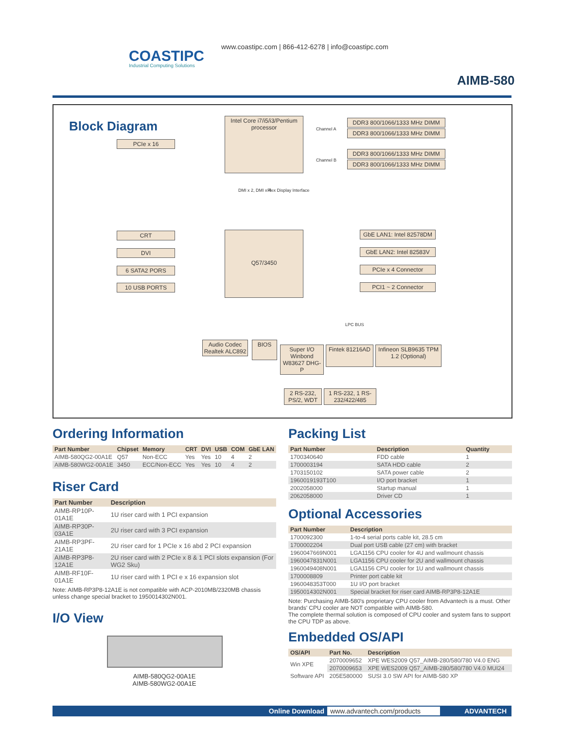COASTIPC
Industrial Computing Solutions
www.coastipc.com | 866-412-6278 | info@coastipc.com
AIMB-580
Block Diagram
PCIe x 16
Intel Core i7/i5/i3/Pentium processor
DDR3 800/1066/1333 MHz DIMM
DDR3 800/1066/1333 MHz DIMM
DDR3 800/1066/1333 MHz DIMM
DDR3 800/1066/1333 MHz DIMM
Channel A
Channel B
DMI x 2, DMI x 4 Flex Display Interface
CRT
DVI
6 SATA2 PORS
10 USB PORTS
Q57/3450
GbE LAN1: Intel 82578DM
GbE LAN2: Intel 82583V
PCIe x 4 Connector
PCI1 ~ 2 Connector
LPC BUS
Audio Codec Realtek ALC892
BIOS
Super I/O Winbond W83627 DHG-P
Fintek 81216AD
Infineon SLB9635 TPM 1.2 (Optional)
2 RS-232, PS/2, WDT
1 RS-232, 1 RS-232/422/485
Ordering Information
| Part Number | Chipset | Memory | CRT | DVI | USB | COM | GbE LAN |
| --- | --- | --- | --- | --- | --- | --- | --- |
| AIMB-580QG2-00A1E | Q57 | Non-ECC | Yes | Yes | 10 | 4 | 2 |
| AIMB-580WG2-00A1E | 3450 | ECC/Non-ECC | Yes | Yes | 10 | 4 | 2 |
Riser Card
| Part Number | Description |
| --- | --- |
| AIMB-RP10P-01A1E | 1U riser card with 1 PCI expansion |
| AIMB-RP30P-03A1E | 2U riser card with 3 PCI expansion |
| AIMB-RP3PF-21A1E | 2U riser card for 1 PCIe x 16 abd 2 PCI expansion |
| AIMB-RP3P8-12A1E | 2U riser card with 2 PCIe x 8 & 1 PCI slots expansion (For WG2 Sku) |
| AIMB-RF10F-01A1E | 1U riser card with 1 PCI e x 16 expansion slot |
Note: AIMB-RP3P8-12A1E is not compatible with ACP-2010MB/2320MB chassis unless change special bracket to 1950014302N001.
I/O View
AIMB-580QG2-00A1E
AIMB-580WG2-00A1E
Packing List
| Part Number | Description | Quantity |
| --- | --- | --- |
| 1700340640 | FDD cable | 1 |
| 1700003194 | SATA HDD cable | 2 |
| 1703150102 | SATA power cable | 2 |
| 1960019193T100 | I/O port bracket | 1 |
| 2002058000 | Startup manual | 1 |
| 2062058000 | Driver CD | 1 |
Optional Accessories
| Part Number | Description |
| --- | --- |
| 1700092300 | 1-to-4 serial ports cable kit, 28.5 cm |
| 1700002204 | Dual port USB cable (27 cm) with bracket |
| 1960047669N001 | LGA1156 CPU cooler for 4U and wallmount chassis |
| 1960047831N001 | LGA1156 CPU cooler for 2U and wallmount chassis |
| 1960049408N001 | LGA1156 CPU cooler for 1U and wallmount chassis |
| 1700008809 | Printer port cable kit |
| 1960048353T000 | 1U I/O port bracket |
| 1950014302N001 | Special bracket for riser card AIMB-RP3P8-12A1E |
Note: Purchasing AIMB-580's proprietary CPU cooler from Advantech is a must. Other brands' CPU cooler are NOT compatible with AIMB-580.
The complete thermal solution is composed of CPU cooler and system fans to support the CPU TDP as above.
Embedded OS/API
| OS/API | Part No. | Description |
| --- | --- | --- |
| Win XPE | 2070009652 | XPE WES2009 Q57_AIMB-280/580/780 V4.0 ENG |
| | 2070009653 | XPE WES2009 Q57_AIMB-280/580/780 V4.0 MUI24 |
| Software API | 205E580000 | SUSI 3.0 SW API for AIMB-580 XP |
Online Download www.advantech.com/products ADVANTECH